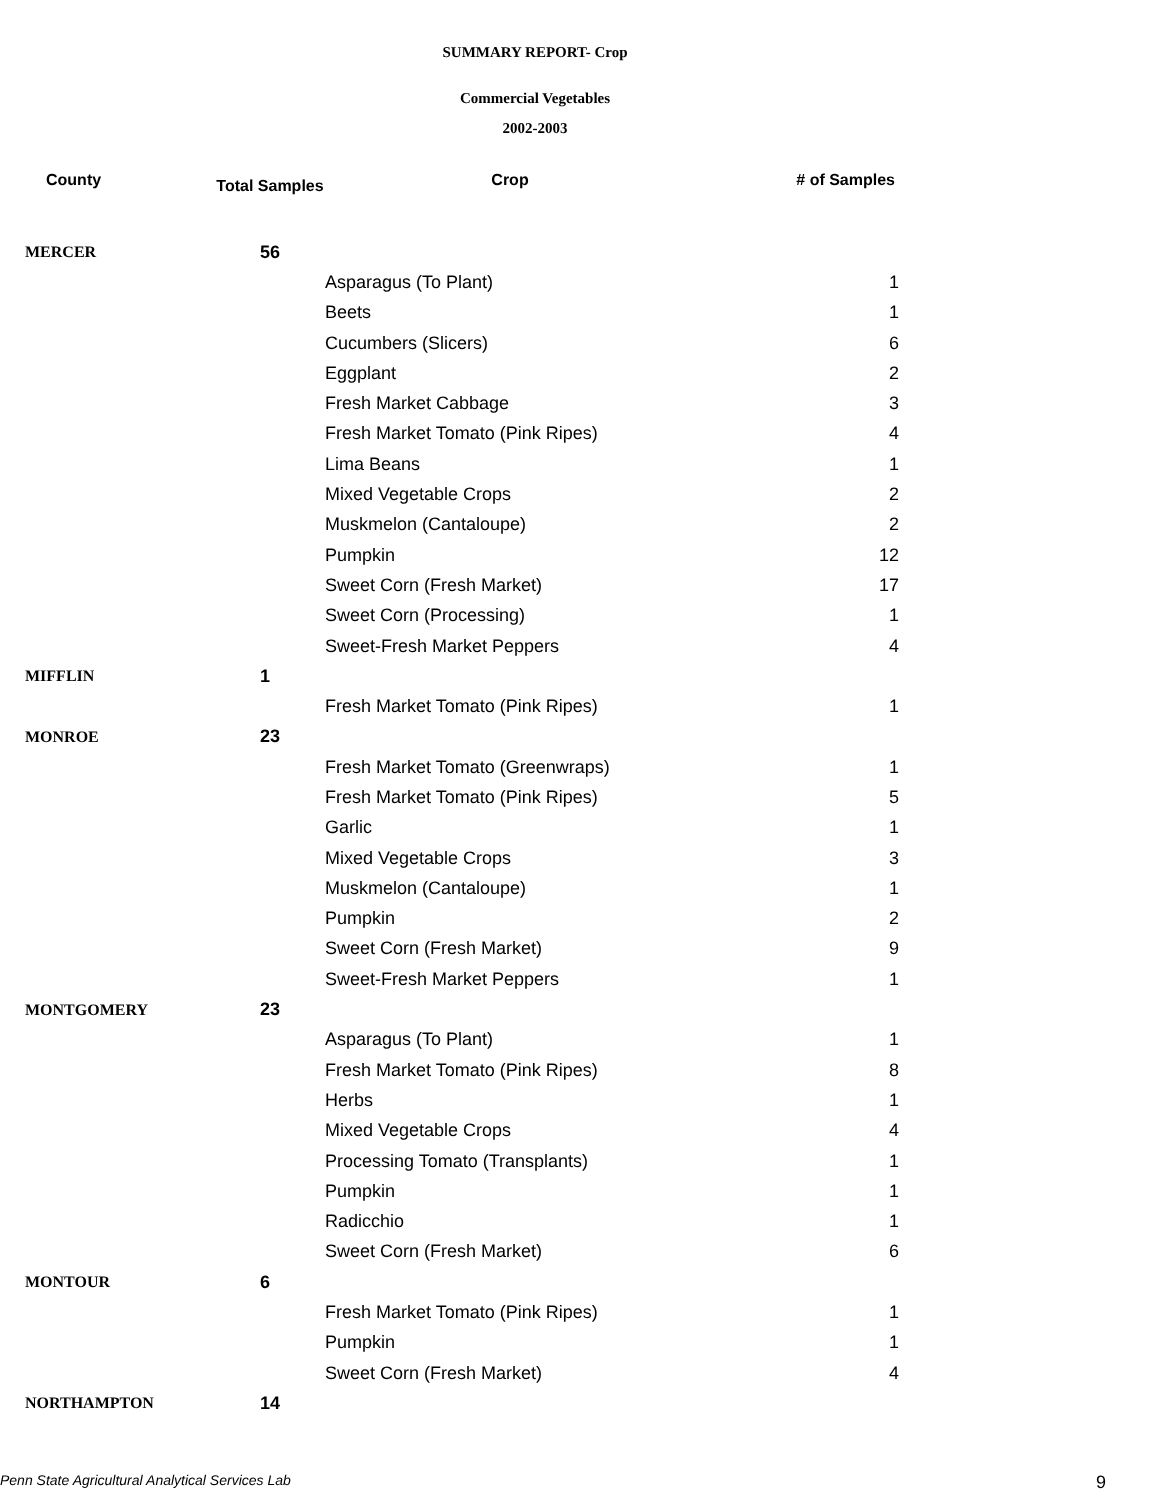SUMMARY REPORT- Crop
Commercial Vegetables
2002-2003
| County | Total Samples | Crop | # of Samples |
| --- | --- | --- | --- |
| MERCER | 56 | | |
| | | Asparagus (To Plant) | 1 |
| | | Beets | 1 |
| | | Cucumbers (Slicers) | 6 |
| | | Eggplant | 2 |
| | | Fresh Market Cabbage | 3 |
| | | Fresh Market Tomato (Pink Ripes) | 4 |
| | | Lima Beans | 1 |
| | | Mixed Vegetable Crops | 2 |
| | | Muskmelon (Cantaloupe) | 2 |
| | | Pumpkin | 12 |
| | | Sweet Corn (Fresh Market) | 17 |
| | | Sweet Corn (Processing) | 1 |
| | | Sweet-Fresh Market Peppers | 4 |
| MIFFLIN | 1 | | |
| | | Fresh Market Tomato (Pink Ripes) | 1 |
| MONROE | 23 | | |
| | | Fresh Market Tomato (Greenwraps) | 1 |
| | | Fresh Market Tomato (Pink Ripes) | 5 |
| | | Garlic | 1 |
| | | Mixed Vegetable Crops | 3 |
| | | Muskmelon (Cantaloupe) | 1 |
| | | Pumpkin | 2 |
| | | Sweet Corn (Fresh Market) | 9 |
| | | Sweet-Fresh Market Peppers | 1 |
| MONTGOMERY | 23 | | |
| | | Asparagus (To Plant) | 1 |
| | | Fresh Market Tomato (Pink Ripes) | 8 |
| | | Herbs | 1 |
| | | Mixed Vegetable Crops | 4 |
| | | Processing Tomato (Transplants) | 1 |
| | | Pumpkin | 1 |
| | | Radicchio | 1 |
| | | Sweet Corn (Fresh Market) | 6 |
| MONTOUR | 6 | | |
| | | Fresh Market Tomato (Pink Ripes) | 1 |
| | | Pumpkin | 1 |
| | | Sweet Corn (Fresh Market) | 4 |
| NORTHAMPTON | 14 | | |
Penn State Agricultural Analytical Services Lab
9